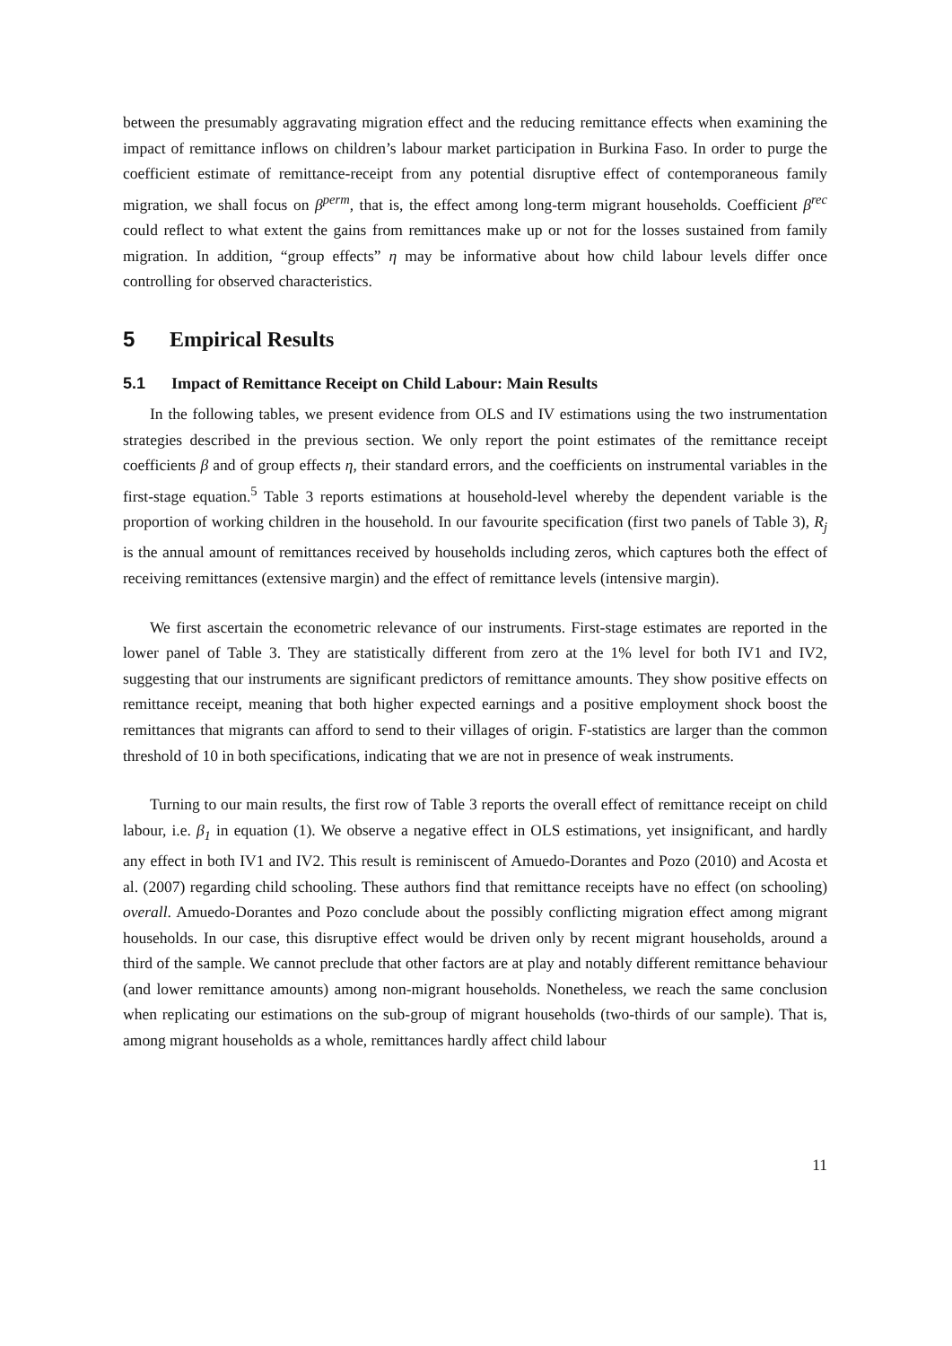between the presumably aggravating migration effect and the reducing remittance effects when examining the impact of remittance inflows on children’s labour market participation in Burkina Faso. In order to purge the coefficient estimate of remittance-receipt from any potential disruptive effect of contemporaneous family migration, we shall focus on β<sup>perm</sup>, that is, the effect among long-term migrant households. Coefficient β<sup>rec</sup> could reflect to what extent the gains from remittances make up or not for the losses sustained from family migration. In addition, “group effects” η may be informative about how child labour levels differ once controlling for observed characteristics.
5 Empirical Results
5.1 Impact of Remittance Receipt on Child Labour: Main Results
In the following tables, we present evidence from OLS and IV estimations using the two instrumentation strategies described in the previous section. We only report the point estimates of the remittance receipt coefficients β and of group effects η, their standard errors, and the coefficients on instrumental variables in the first-stage equation.<sup>5</sup> Table 3 reports estimations at household-level whereby the dependent variable is the proportion of working children in the household. In our favourite specification (first two panels of Table 3), R<sub>j</sub> is the annual amount of remittances received by households including zeros, which captures both the effect of receiving remittances (extensive margin) and the effect of remittance levels (intensive margin).
We first ascertain the econometric relevance of our instruments. First-stage estimates are reported in the lower panel of Table 3. They are statistically different from zero at the 1% level for both IV1 and IV2, suggesting that our instruments are significant predictors of remittance amounts. They show positive effects on remittance receipt, meaning that both higher expected earnings and a positive employment shock boost the remittances that migrants can afford to send to their villages of origin. F-statistics are larger than the common threshold of 10 in both specifications, indicating that we are not in presence of weak instruments.
Turning to our main results, the first row of Table 3 reports the overall effect of remittance receipt on child labour, i.e. β<sub>1</sub> in equation (1). We observe a negative effect in OLS estimations, yet insignificant, and hardly any effect in both IV1 and IV2. This result is reminiscent of Amuedo-Dorantes and Pozo (2010) and Acosta et al. (2007) regarding child schooling. These authors find that remittance receipts have no effect (on schooling) overall. Amuedo-Dorantes and Pozo conclude about the possibly conflicting migration effect among migrant households. In our case, this disruptive effect would be driven only by recent migrant households, around a third of the sample. We cannot preclude that other factors are at play and notably different remittance behaviour (and lower remittance amounts) among non-migrant households. Nonetheless, we reach the same conclusion when replicating our estimations on the sub-group of migrant households (two-thirds of our sample). That is, among migrant households as a whole, remittances hardly affect child labour
11